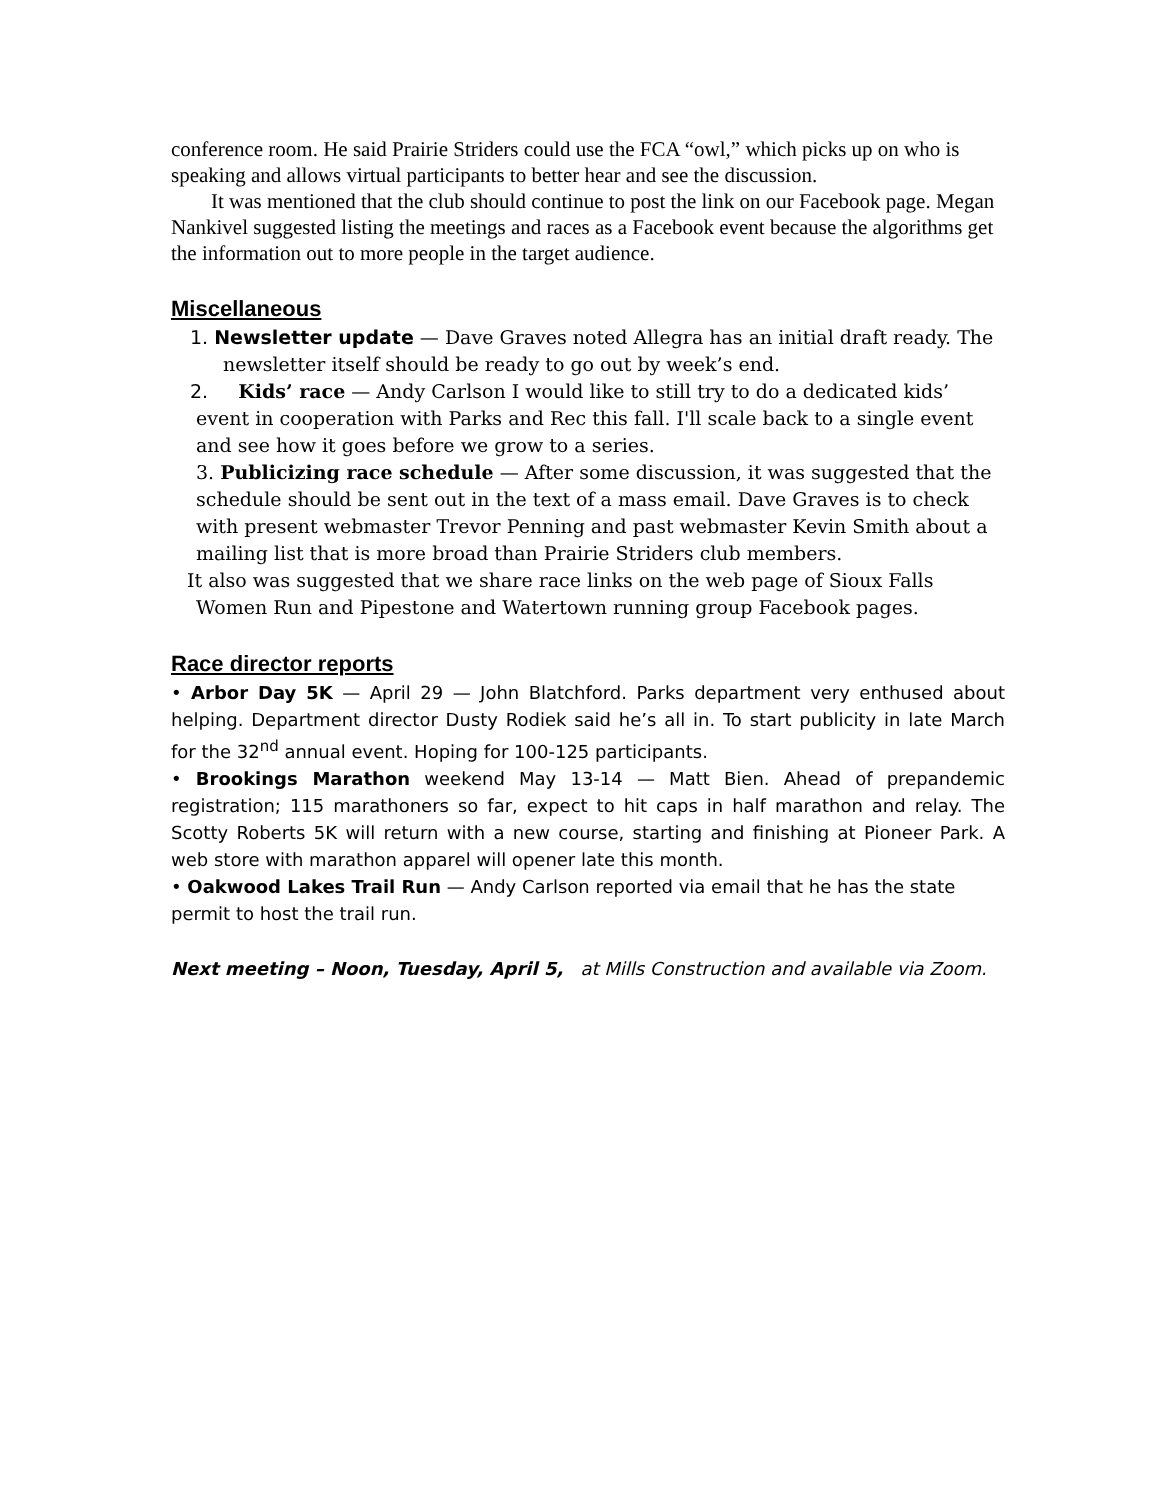conference room. He said Prairie Striders could use the FCA “owl,” which picks up on who is speaking and allows virtual participants to better hear and see the discussion.
It was mentioned that the club should continue to post the link on our Facebook page. Megan Nankivel suggested listing the meetings and races as a Facebook event because the algorithms get the information out to more people in the target audience.
Miscellaneous
1. Newsletter update — Dave Graves noted Allegra has an initial draft ready. The newsletter itself should be ready to go out by week’s end.
2. Kids’ race — Andy Carlson I would like to still try to do a dedicated kids’ event in cooperation with Parks and Rec this fall. I'll scale back to a single event and see how it goes before we grow to a series.
3. Publicizing race schedule — After some discussion, it was suggested that the schedule should be sent out in the text of a mass email. Dave Graves is to check with present webmaster Trevor Penning and past webmaster Kevin Smith about a mailing list that is more broad than Prairie Striders club members.
It also was suggested that we share race links on the web page of Sioux Falls Women Run and Pipestone and Watertown running group Facebook pages.
Race director reports
• Arbor Day 5K — April 29 — John Blatchford. Parks department very enthused about helping. Department director Dusty Rodiek said he’s all in. To start publicity in late March for the 32<sup>nd</sup> annual event. Hoping for 100-125 participants.
• Brookings Marathon weekend May 13-14 — Matt Bien. Ahead of prepandemic registration; 115 marathoners so far, expect to hit caps in half marathon and relay. The Scotty Roberts 5K will return with a new course, starting and finishing at Pioneer Park. A web store with marathon apparel will opener late this month.
• Oakwood Lakes Trail Run — Andy Carlson reported via email that he has the state permit to host the trail run.
Next meeting – Noon, Tuesday, April 5, at Mills Construction and available via Zoom.